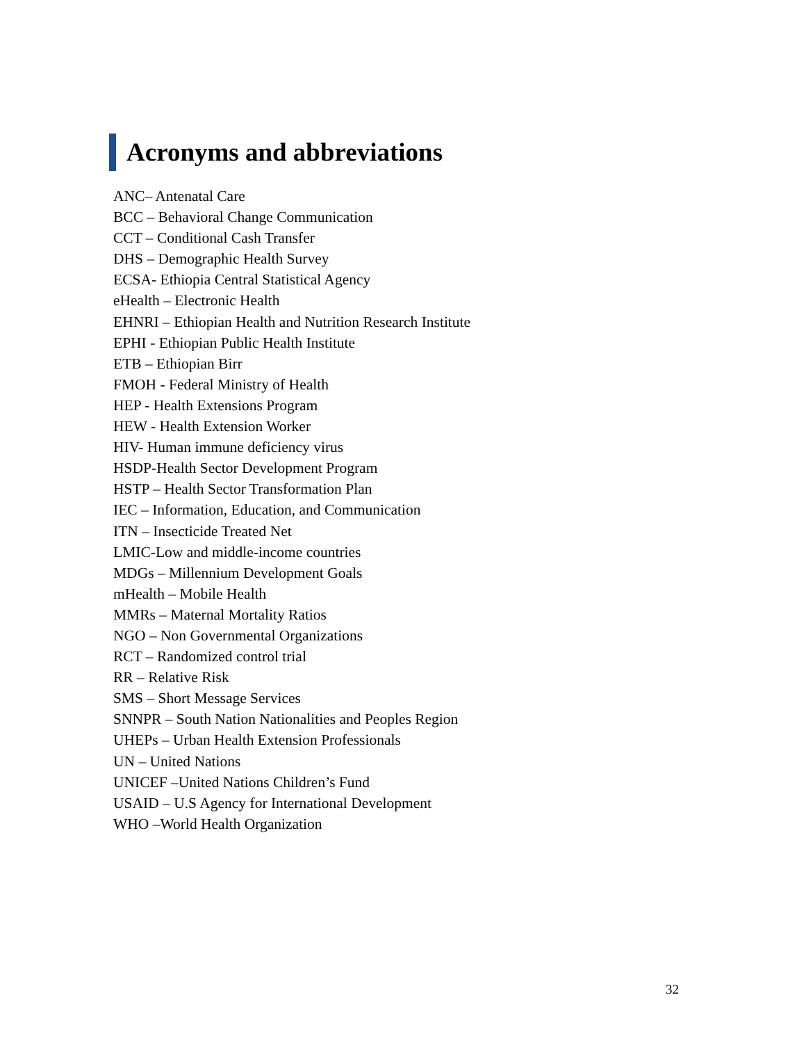Acronyms and abbreviations
ANC– Antenatal Care
BCC – Behavioral Change Communication
CCT – Conditional Cash Transfer
DHS – Demographic Health Survey
ECSA- Ethiopia Central Statistical Agency
eHealth – Electronic Health
EHNRI – Ethiopian Health and Nutrition Research Institute
EPHI - Ethiopian Public Health Institute
ETB – Ethiopian Birr
FMOH - Federal Ministry of Health
HEP - Health Extensions Program
HEW - Health Extension Worker
HIV- Human immune deficiency virus
HSDP-Health Sector Development Program
HSTP – Health Sector Transformation Plan
IEC – Information, Education, and Communication
ITN – Insecticide Treated Net
LMIC-Low and middle-income countries
MDGs – Millennium Development Goals
mHealth – Mobile Health
MMRs – Maternal Mortality Ratios
NGO – Non Governmental Organizations
RCT – Randomized control trial
RR – Relative Risk
SMS – Short Message Services
SNNPR – South Nation Nationalities and Peoples Region
UHEPs – Urban Health Extension Professionals
UN – United Nations
UNICEF –United Nations Children’s Fund
USAID – U.S Agency for International Development
WHO –World Health Organization
32